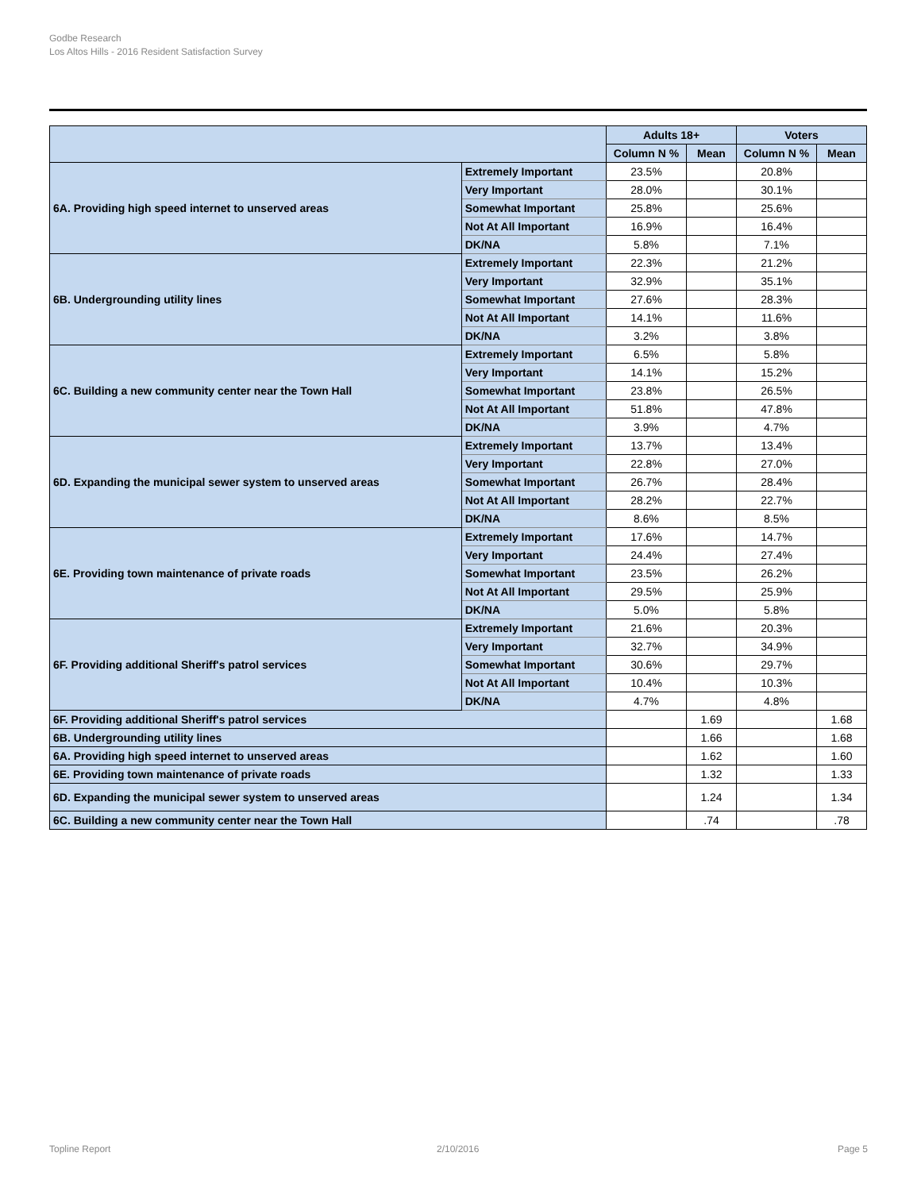Godbe Research
Los Altos Hills - 2016 Resident Satisfaction Survey
| | | Adults 18+ | | Voters | |
| --- | --- | --- | --- | --- | --- |
| | | Column N % | Mean | Column N % | Mean |
| 6A. Providing high speed internet to unserved areas | Extremely Important | 23.5% | | 20.8% | |
| | Very Important | 28.0% | | 30.1% | |
| | Somewhat Important | 25.8% | | 25.6% | |
| | Not At All Important | 16.9% | | 16.4% | |
| | DK/NA | 5.8% | | 7.1% | |
| 6B. Undergrounding utility lines | Extremely Important | 22.3% | | 21.2% | |
| | Very Important | 32.9% | | 35.1% | |
| | Somewhat Important | 27.6% | | 28.3% | |
| | Not At All Important | 14.1% | | 11.6% | |
| | DK/NA | 3.2% | | 3.8% | |
| 6C. Building a new community center near the Town Hall | Extremely Important | 6.5% | | 5.8% | |
| | Very Important | 14.1% | | 15.2% | |
| | Somewhat Important | 23.8% | | 26.5% | |
| | Not At All Important | 51.8% | | 47.8% | |
| | DK/NA | 3.9% | | 4.7% | |
| 6D. Expanding the municipal sewer system to unserved areas | Extremely Important | 13.7% | | 13.4% | |
| | Very Important | 22.8% | | 27.0% | |
| | Somewhat Important | 26.7% | | 28.4% | |
| | Not At All Important | 28.2% | | 22.7% | |
| | DK/NA | 8.6% | | 8.5% | |
| 6E. Providing town maintenance of private roads | Extremely Important | 17.6% | | 14.7% | |
| | Very Important | 24.4% | | 27.4% | |
| | Somewhat Important | 23.5% | | 26.2% | |
| | Not At All Important | 29.5% | | 25.9% | |
| | DK/NA | 5.0% | | 5.8% | |
| 6F. Providing additional Sheriff's patrol services | Extremely Important | 21.6% | | 20.3% | |
| | Very Important | 32.7% | | 34.9% | |
| | Somewhat Important | 30.6% | | 29.7% | |
| | Not At All Important | 10.4% | | 10.3% | |
| | DK/NA | 4.7% | | 4.8% | |
| 6F. Providing additional Sheriff's patrol services | | | 1.69 | | 1.68 |
| 6B. Undergrounding utility lines | | | 1.66 | | 1.68 |
| 6A. Providing high speed internet to unserved areas | | | 1.62 | | 1.60 |
| 6E. Providing town maintenance of private roads | | | 1.32 | | 1.33 |
| 6D. Expanding the municipal sewer system to unserved areas | | | 1.24 | | 1.34 |
| 6C. Building a new community center near the Town Hall | | | .74 | | .78 |
Topline Report 2/10/2016 Page 5